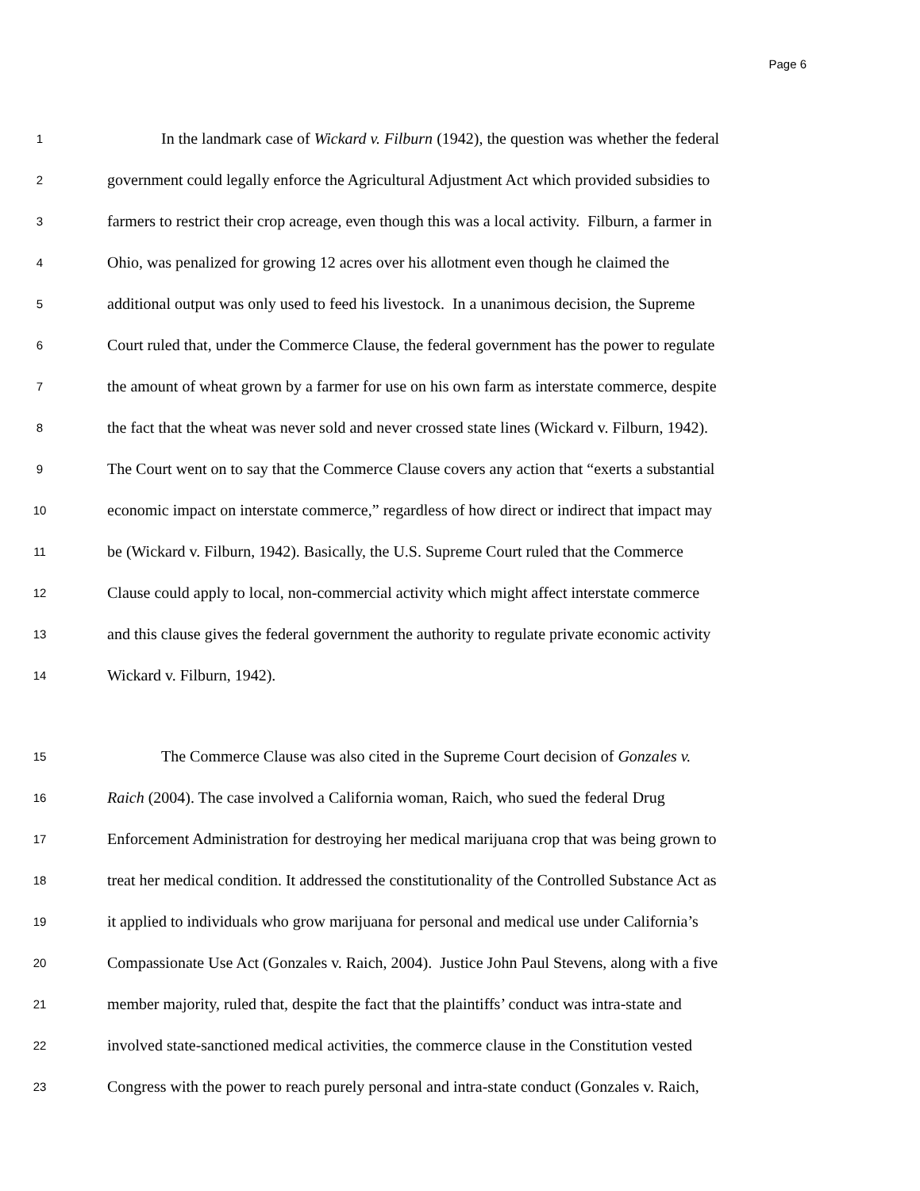Page 6
1 In the landmark case of Wickard v. Filburn (1942), the question was whether the federal
2 government could legally enforce the Agricultural Adjustment Act which provided subsidies to
3 farmers to restrict their crop acreage, even though this was a local activity. Filburn, a farmer in
4 Ohio, was penalized for growing 12 acres over his allotment even though he claimed the
5 additional output was only used to feed his livestock. In a unanimous decision, the Supreme
6 Court ruled that, under the Commerce Clause, the federal government has the power to regulate
7 the amount of wheat grown by a farmer for use on his own farm as interstate commerce, despite
8 the fact that the wheat was never sold and never crossed state lines (Wickard v. Filburn, 1942).
9 The Court went on to say that the Commerce Clause covers any action that “exerts a substantial
10 economic impact on interstate commerce,” regardless of how direct or indirect that impact may
11 be (Wickard v. Filburn, 1942). Basically, the U.S. Supreme Court ruled that the Commerce
12 Clause could apply to local, non-commercial activity which might affect interstate commerce
13 and this clause gives the federal government the authority to regulate private economic activity
14 Wickard v. Filburn, 1942).
15 The Commerce Clause was also cited in the Supreme Court decision of Gonzales v.
16 Raich (2004). The case involved a California woman, Raich, who sued the federal Drug
17 Enforcement Administration for destroying her medical marijuana crop that was being grown to
18 treat her medical condition. It addressed the constitutionality of the Controlled Substance Act as
19 it applied to individuals who grow marijuana for personal and medical use under California’s
20 Compassionate Use Act (Gonzales v. Raich, 2004). Justice John Paul Stevens, along with a five
21 member majority, ruled that, despite the fact that the plaintiffs’ conduct was intra-state and
22 involved state-sanctioned medical activities, the commerce clause in the Constitution vested
23 Congress with the power to reach purely personal and intra-state conduct (Gonzales v. Raich,